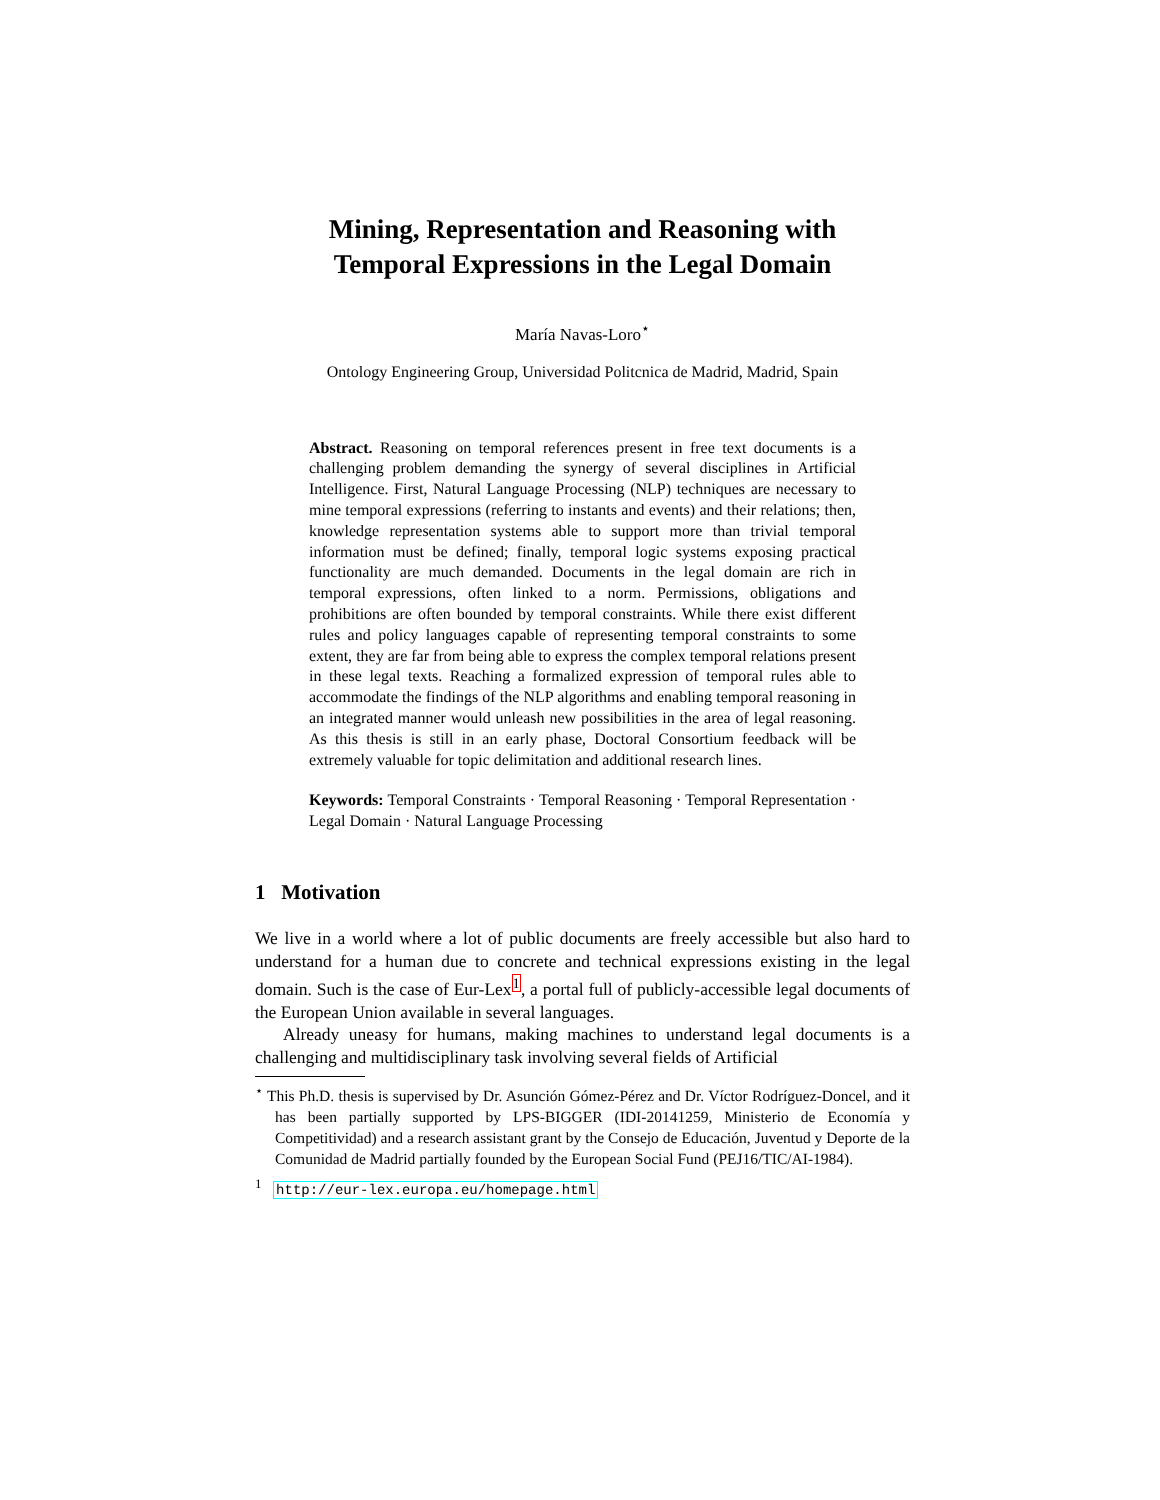Mining, Representation and Reasoning with
Temporal Expressions in the Legal Domain
María Navas-Loro<sup>⋆</sup>
Ontology Engineering Group, Universidad Politcnica de Madrid, Madrid, Spain
Abstract. Reasoning on temporal references present in free text documents is a challenging problem demanding the synergy of several disciplines in Artificial Intelligence. First, Natural Language Processing (NLP) techniques are necessary to mine temporal expressions (referring to instants and events) and their relations; then, knowledge representation systems able to support more than trivial temporal information must be defined; finally, temporal logic systems exposing practical functionality are much demanded. Documents in the legal domain are rich in temporal expressions, often linked to a norm. Permissions, obligations and prohibitions are often bounded by temporal constraints. While there exist different rules and policy languages capable of representing temporal constraints to some extent, they are far from being able to express the complex temporal relations present in these legal texts. Reaching a formalized expression of temporal rules able to accommodate the findings of the NLP algorithms and enabling temporal reasoning in an integrated manner would unleash new possibilities in the area of legal reasoning. As this thesis is still in an early phase, Doctoral Consortium feedback will be extremely valuable for topic delimitation and additional research lines.
Keywords: Temporal Constraints · Temporal Reasoning · Temporal Representation · Legal Domain · Natural Language Processing
1 Motivation
We live in a world where a lot of public documents are freely accessible but also hard to understand for a human due to concrete and technical expressions existing in the legal domain. Such is the case of Eur-Lex<sup>1</sup>, a portal full of publicly-accessible legal documents of the European Union available in several languages.
Already uneasy for humans, making machines to understand legal documents is a challenging and multidisciplinary task involving several fields of Artificial
<sup>⋆</sup> This Ph.D. thesis is supervised by Dr. Asunción Gómez-Pérez and Dr. Víctor Rodríguez-Doncel, and it has been partially supported by LPS-BIGGER (IDI-20141259, Ministerio de Economía y Competitividad) and a research assistant grant by the Consejo de Educación, Juventud y Deporte de la Comunidad de Madrid partially founded by the European Social Fund (PEJ16/TIC/AI-1984).
<sup>1</sup> http://eur-lex.europa.eu/homepage.html